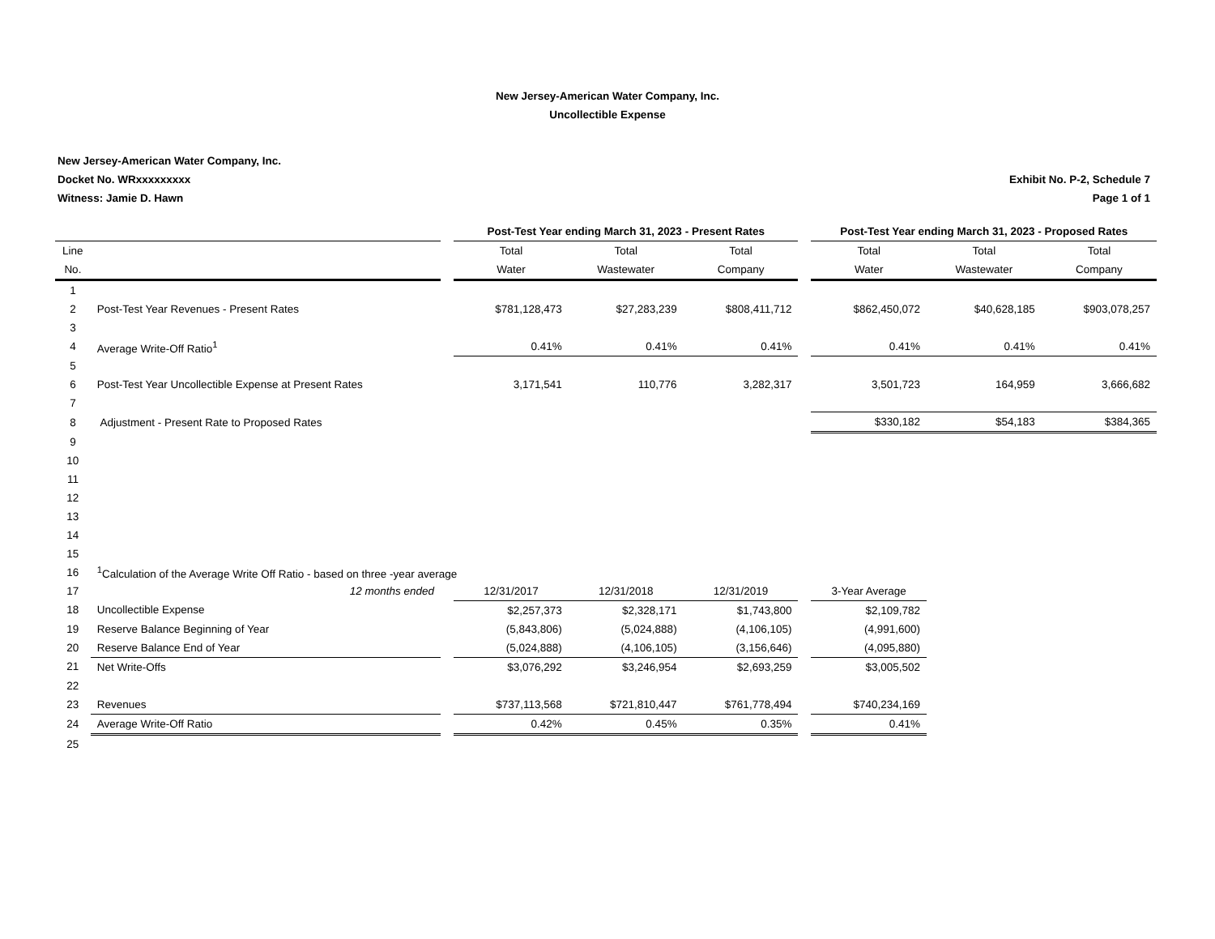New Jersey-American Water Company, Inc.
Uncollectible Expense
New Jersey-American Water Company, Inc.
Docket No. WRxxxxxxxxx
Witness: Jamie D. Hawn
Exhibit No. P-2, Schedule 7
Page 1 of 1
| | | | Post-Test Year ending March 31, 2023 - Present Rates | | | | Post-Test Year ending March 31, 2023 - Proposed Rates | | |
| --- | --- | --- | --- | --- | --- | --- | --- | --- | --- |
| Line | | | Total | Total | Total | | Total | Total | Total |
| No. | | | Water | Wastewater | Company | | Water | Wastewater | Company |
| 1 | | | | | | | | | |
| 2 | Post-Test Year Revenues - Present Rates | | $781,128,473 | $27,283,239 | $808,411,712 | | $862,450,072 | $40,628,185 | $903,078,257 |
| 3 | | | | | | | | | |
| 4 | Average Write-Off Ratio<sup>1</sup> | | 0.41% | 0.41% | 0.41% | | 0.41% | 0.41% | 0.41% |
| 5 | | | | | | | | | |
| 6 | Post-Test Year Uncollectible Expense at Present Rates | | 3,171,541 | 110,776 | 3,282,317 | | 3,501,723 | 164,959 | 3,666,682 |
| 7 | | | | | | | | | |
| 8 | Adjustment - Present Rate to Proposed Rates | | | | | | $330,182 | $54,183 | $384,365 |
| 9 | | | | | | | | | |
| 10 | | | | | | | | | |
| 11 | | | | | | | | | |
| 12 | | | | | | | | | |
| 13 | | | | | | | | | |
| 14 | | | | | | | | | |
| 15 | | | | | | | | | |
| 16 | <sup>1</sup> Calculation of the Average Write Off Ratio - based on three -year average | | | | | | | | |
| 17 | 12 months ended | | 12/31/2017 | 12/31/2018 | 12/31/2019 | | 3-Year Average | | |
| 18 | Uncollectible Expense | | $2,257,373 | $2,328,171 | $1,743,800 | | $2,109,782 | | |
| 19 | Reserve Balance Beginning of Year | | (5,843,806) | (5,024,888) | (4,106,105) | | (4,991,600) | | |
| 20 | Reserve Balance End of Year | | (5,024,888) | (4,106,105) | (3,156,646) | | (4,095,880) | | |
| 21 | Net Write-Offs | | $3,076,292 | $3,246,954 | $2,693,259 | | $3,005,502 | | |
| 22 | | | | | | | | | |
| 23 | Revenues | | $737,113,568 | $721,810,447 | $761,778,494 | | $740,234,169 | | |
| 24 | Average Write-Off Ratio | | 0.42% | 0.45% | 0.35% | | 0.41% | | |
| 25 | | | | | | | | | |